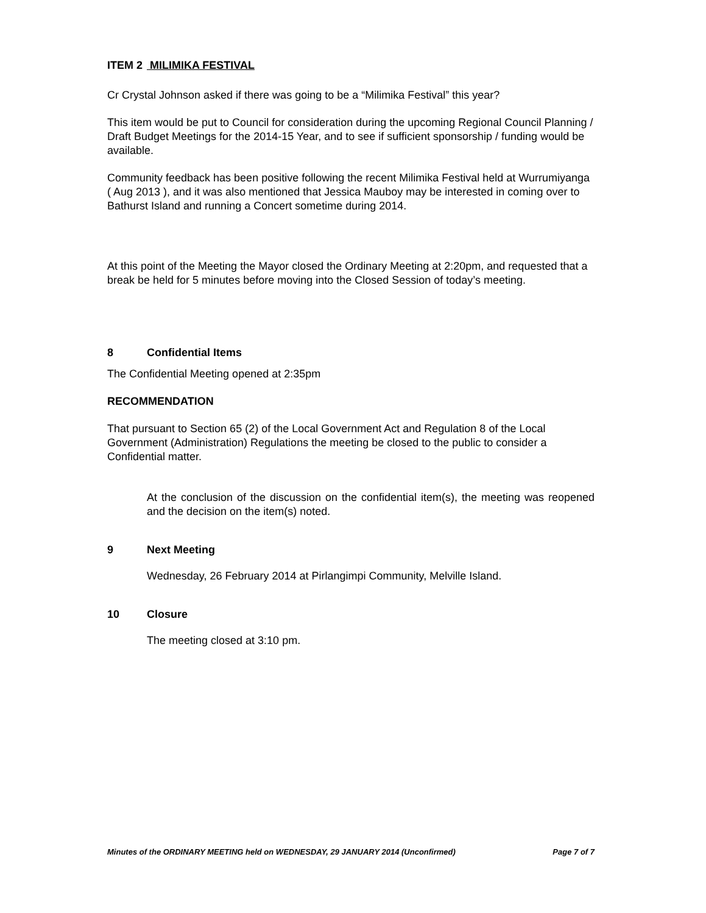ITEM 2 MILIMIKA FESTIVAL
Cr Crystal Johnson asked if there was going to be a “Milimika Festival” this year?
This item would be put to Council for consideration during the upcoming Regional Council Planning / Draft Budget Meetings for the 2014-15 Year, and to see if sufficient sponsorship / funding would be available.
Community feedback has been positive following the recent Milimika Festival held at Wurrumiyanga ( Aug 2013 ), and it was also mentioned that Jessica Mauboy may be interested in coming over to Bathurst Island and running a Concert sometime during 2014.
At this point of the Meeting the Mayor closed the Ordinary Meeting at 2:20pm, and requested that a break be held for 5 minutes before moving into the Closed Session of today’s meeting.
8 Confidential Items
The Confidential Meeting opened at 2:35pm
RECOMMENDATION
That pursuant to Section 65 (2) of the Local Government Act and Regulation 8 of the Local Government (Administration) Regulations the meeting be closed to the public to consider a Confidential matter.
At the conclusion of the discussion on the confidential item(s), the meeting was reopened and the decision on the item(s) noted.
9 Next Meeting
Wednesday, 26 February 2014 at Pirlangimpi Community, Melville Island.
10 Closure
The meeting closed at 3:10 pm.
Minutes of the ORDINARY MEETING held on WEDNESDAY, 29 JANUARY 2014 (Unconfirmed) Page 7 of 7